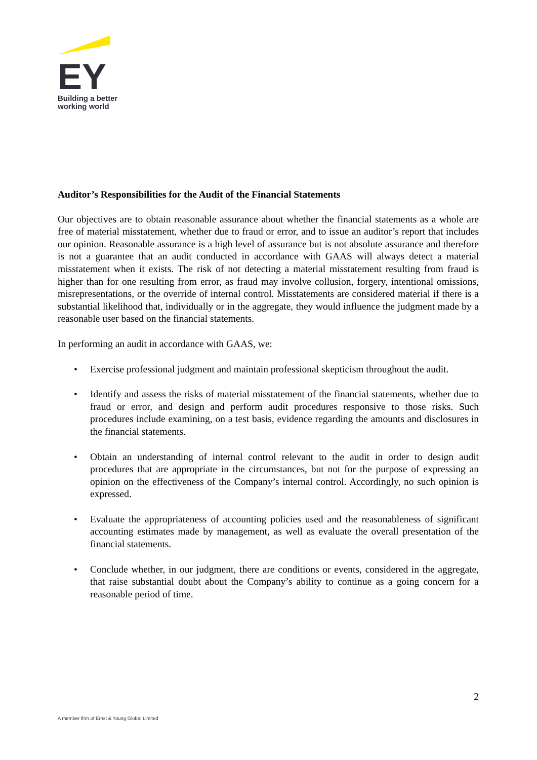EY
Building a better
working world
Auditor’s Responsibilities for the Audit of the Financial Statements
Our objectives are to obtain reasonable assurance about whether the financial statements as a whole are free of material misstatement, whether due to fraud or error, and to issue an auditor’s report that includes our opinion. Reasonable assurance is a high level of assurance but is not absolute assurance and therefore is not a guarantee that an audit conducted in accordance with GAAS will always detect a material misstatement when it exists. The risk of not detecting a material misstatement resulting from fraud is higher than for one resulting from error, as fraud may involve collusion, forgery, intentional omissions, misrepresentations, or the override of internal control. Misstatements are considered material if there is a substantial likelihood that, individually or in the aggregate, they would influence the judgment made by a reasonable user based on the financial statements.
In performing an audit in accordance with GAAS, we:
• Exercise professional judgment and maintain professional skepticism throughout the audit.
• Identify and assess the risks of material misstatement of the financial statements, whether due to fraud or error, and design and perform audit procedures responsive to those risks. Such procedures include examining, on a test basis, evidence regarding the amounts and disclosures in the financial statements.
• Obtain an understanding of internal control relevant to the audit in order to design audit procedures that are appropriate in the circumstances, but not for the purpose of expressing an opinion on the effectiveness of the Company’s internal control. Accordingly, no such opinion is expressed.
• Evaluate the appropriateness of accounting policies used and the reasonableness of significant accounting estimates made by management, as well as evaluate the overall presentation of the financial statements.
• Conclude whether, in our judgment, there are conditions or events, considered in the aggregate, that raise substantial doubt about the Company’s ability to continue as a going concern for a reasonable period of time.
2
A member firm of Ernst & Young Global Limited